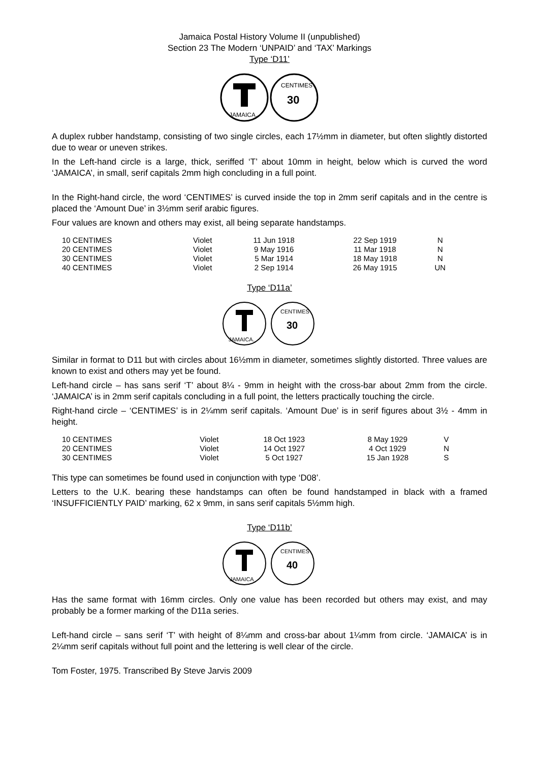Jamaica Postal History Volume II (unpublished)
Section 23 The Modern ‘UNPAID’ and ‘TAX’ Markings
Type ‘D11’
JAMAICA.
CENTIMES
30
A duplex rubber handstamp, consisting of two single circles, each 17½mm in diameter, but often slightly distorted due to wear or uneven strikes.
In the Left-hand circle is a large, thick, seriffed ‘T’ about 10mm in height, below which is curved the word ‘JAMAICA’, in small, serif capitals 2mm high concluding in a full point.
In the Right-hand circle, the word ‘CENTIMES’ is curved inside the top in 2mm serif capitals and in the centre is placed the ‘Amount Due’ in 3½mm serif arabic figures.
Four values are known and others may exist, all being separate handstamps.
| 10 CENTIMES | Violet | 11 Jun 1918 | 22 Sep 1919 | N |
| 20 CENTIMES | Violet | 9 May 1916 | 11 Mar 1918 | N |
| 30 CENTIMES | Violet | 5 Mar 1914 | 18 May 1918 | N |
| 40 CENTIMES | Violet | 2 Sep 1914 | 26 May 1915 | UN |
Type ‘D11a’
JAMAICA.
CENTIMES
30
Similar in format to D11 but with circles about 16½mm in diameter, sometimes slightly distorted. Three values are known to exist and others may yet be found.
Left-hand circle – has sans serif ‘T’ about 8¼ - 9mm in height with the cross-bar about 2mm from the circle. ‘JAMAICA’ is in 2mm serif capitals concluding in a full point, the letters practically touching the circle.
Right-hand circle – ‘CENTIMES’ is in 2¼mm serif capitals. ‘Amount Due’ is in serif figures about 3½ - 4mm in height.
| 10 CENTIMES | Violet | 18 Oct 1923 | 8 May 1929 | V |
| 20 CENTIMES | Violet | 14 Oct 1927 | 4 Oct 1929 | N |
| 30 CENTIMES | Violet | 5 Oct 1927 | 15 Jan 1928 | S |
This type can sometimes be found used in conjunction with type ‘D08’.
Letters to the U.K. bearing these handstamps can often be found handstamped in black with a framed ‘INSUFFICIENTLY PAID’ marking, 62 x 9mm, in sans serif capitals 5½mm high.
Type ‘D11b’
JAMAICA
CENTIMES
40
Has the same format with 16mm circles. Only one value has been recorded but others may exist, and may probably be a former marking of the D11a series.
Left-hand circle – sans serif ‘T’ with height of 8¼mm and cross-bar about 1¼mm from circle. ‘JAMAICA’ is in 2¼mm serif capitals without full point and the lettering is well clear of the circle.
Tom Foster, 1975. Transcribed By Steve Jarvis 2009